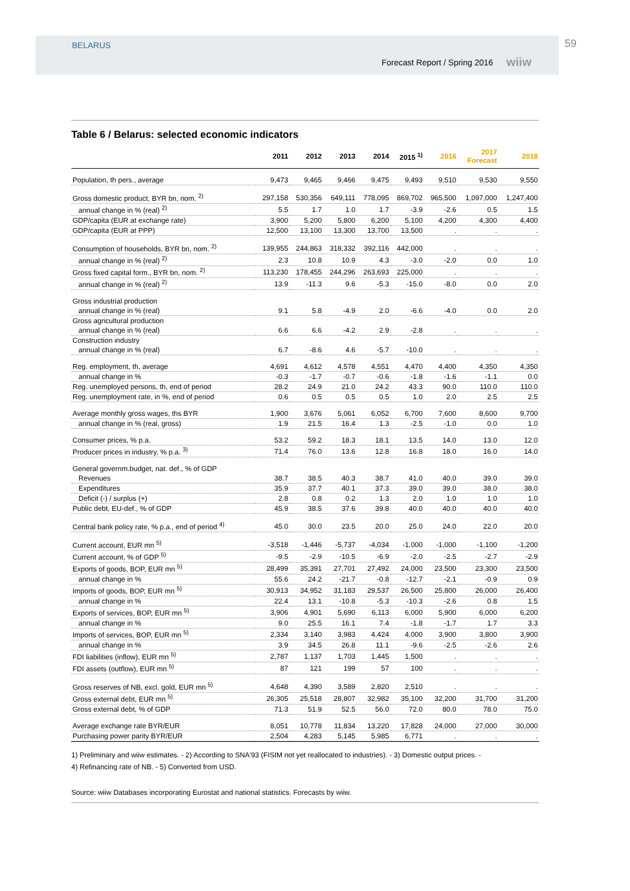BELARUS
Forecast Report / Spring 2016 wiiw
59
Table 6 / Belarus: selected economic indicators
| | 2011 | 2012 | 2013 | 2014 | 2015 <sup>1)</sup> | 2016 | 2017 Forecast | 2018 |
| --- | --- | --- | --- | --- | --- | --- | --- | --- |
| Population, th pers., average | 9,473 | 9,465 | 9,466 | 9,475 | 9,493 | 9,510 | 9,530 | 9,550 |
| Gross domestic product, BYR bn, nom. <sup>2)</sup> | 297,158 | 530,356 | 649,111 | 778,095 | 869,702 | 965,500 | 1,097,000 | 1,247,400 |
| annual change in % (real) <sup>2)</sup> | 5.5 | 1.7 | 1.0 | 1.7 | -3.9 | -2.6 | 0.5 | 1.5 |
| GDP/capita (EUR at exchange rate) | 3,900 | 5,200 | 5,800 | 6,200 | 5,100 | 4,200 | 4,300 | 4,400 |
| GDP/capita (EUR at PPP) | 12,500 | 13,100 | 13,300 | 13,700 | 13,500 | . | . | . |
| Consumption of households, BYR bn, nom. <sup>2)</sup> | 139,955 | 244,863 | 318,332 | 392,116 | 442,000 | . | . | . |
| annual change in % (real) <sup>2)</sup> | 2.3 | 10.8 | 10.9 | 4.3 | -3.0 | -2.0 | 0.0 | 1.0 |
| Gross fixed capital form., BYR bn, nom. <sup>2)</sup> | 113,230 | 178,455 | 244,296 | 263,693 | 225,000 | . | . | . |
| annual change in % (real) <sup>2)</sup> | 13.9 | -11.3 | 9.6 | -5.3 | -15.0 | -8.0 | 0.0 | 2.0 |
| Gross industrial production | | | | | | | | |
| annual change in % (real) | 9.1 | 5.8 | -4.9 | 2.0 | -6.6 | -4.0 | 0.0 | 2.0 |
| Gross agricultural production | | | | | | | | |
| annual change in % (real) | 6.6 | 6.6 | -4.2 | 2.9 | -2.8 | . | . | . |
| Construction industry | | | | | | | | |
| annual change in % (real) | 6.7 | -8.6 | 4.6 | -5.7 | -10.0 | . | . | . |
| Reg. employment, th, average | 4,691 | 4,612 | 4,578 | 4,551 | 4,470 | 4,400 | 4,350 | 4,350 |
| annual change in % | -0.3 | -1.7 | -0.7 | -0.6 | -1.8 | -1.6 | -1.1 | 0.0 |
| Reg. unemployed persons, th, end of period | 28.2 | 24.9 | 21.0 | 24.2 | 43.3 | 90.0 | 110.0 | 110.0 |
| Reg. unemployment rate, in %, end of period | 0.6 | 0.5 | 0.5 | 0.5 | 1.0 | 2.0 | 2.5 | 2.5 |
| Average monthly gross wages, ths BYR | 1,900 | 3,676 | 5,061 | 6,052 | 6,700 | 7,600 | 8,600 | 9,700 |
| annual change in % (real, gross) | 1.9 | 21.5 | 16.4 | 1.3 | -2.5 | -1.0 | 0.0 | 1.0 |
| Consumer prices, % p.a. | 53.2 | 59.2 | 18.3 | 18.1 | 13.5 | 14.0 | 13.0 | 12.0 |
| Producer prices in industry, % p.a. <sup>3)</sup> | 71.4 | 76.0 | 13.6 | 12.8 | 16.8 | 18.0 | 16.0 | 14.0 |
| General governm.budget, nat. def., % of GDP | | | | | | | | |
| Revenues | 38.7 | 38.5 | 40.3 | 38.7 | 41.0 | 40.0 | 39.0 | 39.0 |
| Expenditures | 35.9 | 37.7 | 40.1 | 37.3 | 39.0 | 39.0 | 38.0 | 38.0 |
| Deficit (-) / surplus (+) | 2.8 | 0.8 | 0.2 | 1.3 | 2.0 | 1.0 | 1.0 | 1.0 |
| Public debt, EU-def., % of GDP | 45.9 | 38.5 | 37.6 | 39.8 | 40.0 | 40.0 | 40.0 | 40.0 |
| Central bank policy rate, % p.a., end of period <sup>4)</sup> | 45.0 | 30.0 | 23.5 | 20.0 | 25.0 | 24.0 | 22.0 | 20.0 |
| Current account, EUR mn <sup>5)</sup> | -3,518 | -1,446 | -5,737 | -4,034 | -1,000 | -1,000 | -1,100 | -1,200 |
| Current account, % of GDP <sup>5)</sup> | -9.5 | -2.9 | -10.5 | -6.9 | -2.0 | -2.5 | -2.7 | -2.9 |
| Exports of goods, BOP, EUR mn <sup>5)</sup> | 28,499 | 35,391 | 27,701 | 27,492 | 24,000 | 23,500 | 23,300 | 23,500 |
| annual change in % | 55.6 | 24.2 | -21.7 | -0.8 | -12.7 | -2.1 | -0.9 | 0.9 |
| Imports of goods, BOP, EUR mn <sup>5)</sup> | 30,913 | 34,952 | 31,183 | 29,537 | 26,500 | 25,800 | 26,000 | 26,400 |
| annual change in % | 22.4 | 13.1 | -10.8 | -5.3 | -10.3 | -2.6 | 0.8 | 1.5 |
| Exports of services, BOP, EUR mn <sup>5)</sup> | 3,906 | 4,901 | 5,690 | 6,113 | 6,000 | 5,900 | 6,000 | 6,200 |
| annual change in % | 9.0 | 25.5 | 16.1 | 7.4 | -1.8 | -1.7 | 1.7 | 3.3 |
| Imports of services, BOP, EUR mn <sup>5)</sup> | 2,334 | 3,140 | 3,983 | 4,424 | 4,000 | 3,900 | 3,800 | 3,900 |
| annual change in % | 3.9 | 34.5 | 26.8 | 11.1 | -9.6 | -2.5 | -2.6 | 2.6 |
| FDI liabilities (inflow), EUR mn <sup>5)</sup> | 2,787 | 1,137 | 1,703 | 1,445 | 1,500 | . | . | . |
| FDI assets (outflow), EUR mn <sup>5)</sup> | 87 | 121 | 199 | 57 | 100 | . | . | . |
| Gross reserves of NB, excl. gold, EUR mn <sup>5)</sup> | 4,648 | 4,390 | 3,589 | 2,820 | 2,510 | . | . | . |
| Gross external debt, EUR mn <sup>5)</sup> | 26,305 | 25,518 | 28,807 | 32,982 | 35,100 | 32,200 | 31,700 | 31,200 |
| Gross external debt, % of GDP | 71.3 | 51.9 | 52.5 | 56.0 | 72.0 | 80.0 | 78.0 | 75.0 |
| Average exchange rate BYR/EUR | 8,051 | 10,778 | 11,834 | 13,220 | 17,828 | 24,000 | 27,000 | 30,000 |
| Purchasing power parity BYR/EUR | 2,504 | 4,283 | 5,145 | 5,985 | 6,771 | . | . | . |
1) Preliminary and wiiw estimates. - 2) According to SNA'93 (FISIM not yet reallocated to industries). - 3) Domestic output prices. -
4) Refinancing rate of NB. - 5) Converted from USD.
Source: wiiw Databases incorporating Eurostat and national statistics. Forecasts by wiiw.